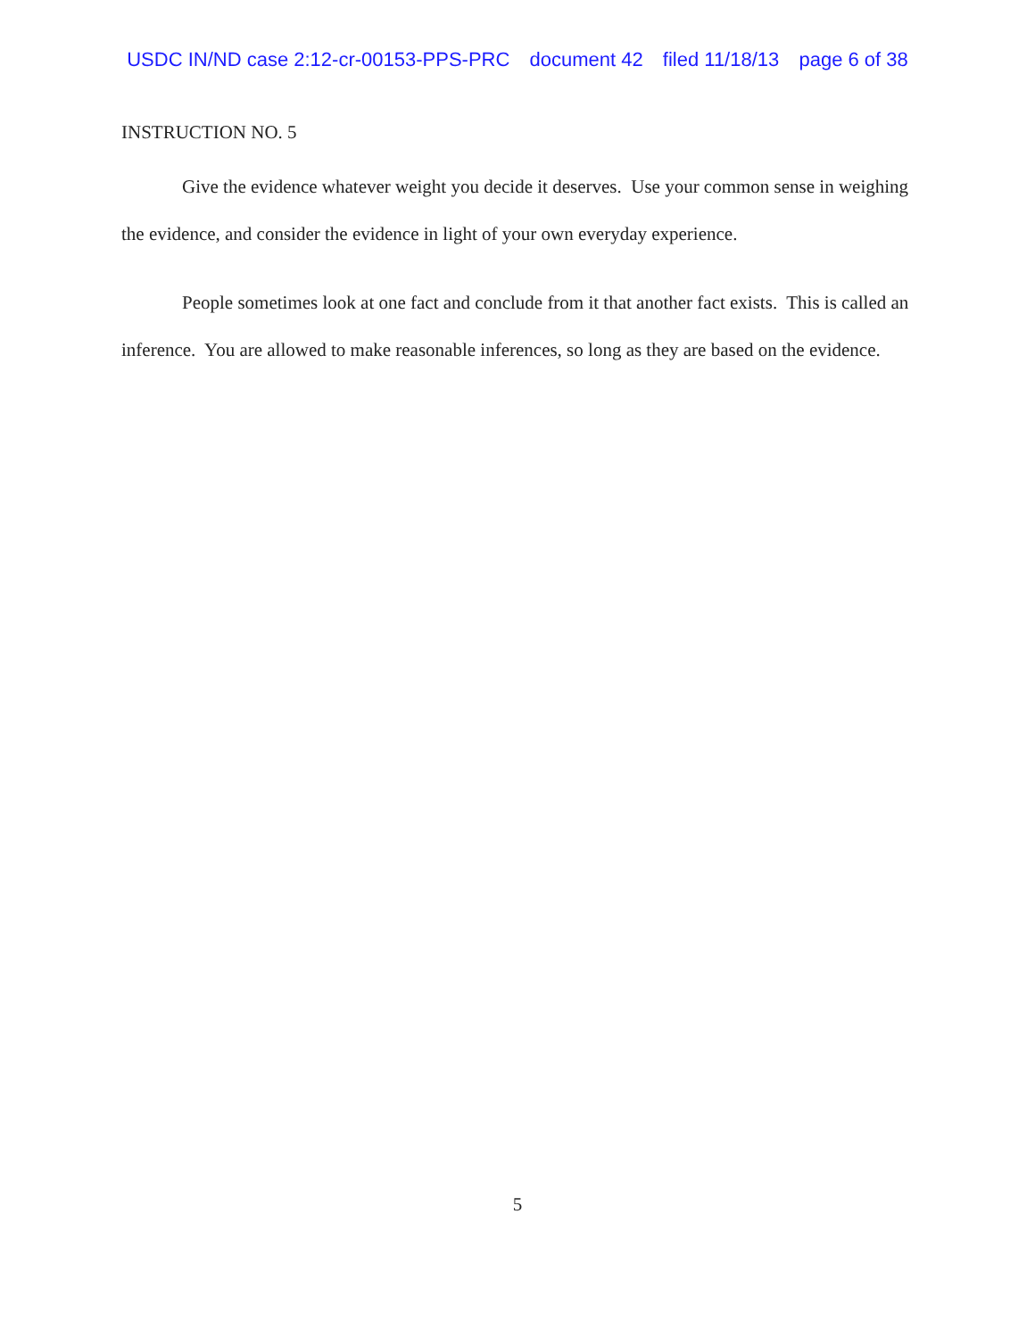USDC IN/ND case 2:12-cr-00153-PPS-PRC document 42 filed 11/18/13 page 6 of 38
INSTRUCTION NO. 5
Give the evidence whatever weight you decide it deserves. Use your common sense in weighing the evidence, and consider the evidence in light of your own everyday experience.
People sometimes look at one fact and conclude from it that another fact exists. This is called an inference. You are allowed to make reasonable inferences, so long as they are based on the evidence.
5